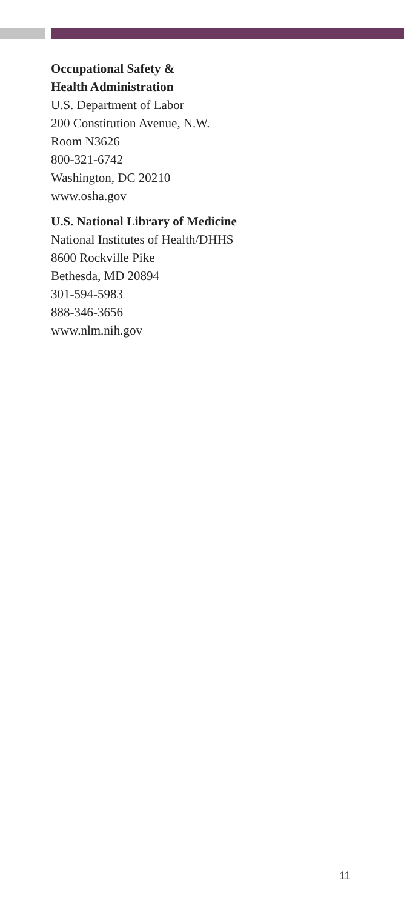Occupational Safety &
Health Administration
U.S. Department of Labor
200 Constitution Avenue, N.W.
Room N3626
800-321-6742
Washington, DC 20210
www.osha.gov
U.S. National Library of Medicine
National Institutes of Health/DHHS
8600 Rockville Pike
Bethesda, MD 20894
301-594-5983
888-346-3656
www.nlm.nih.gov
11